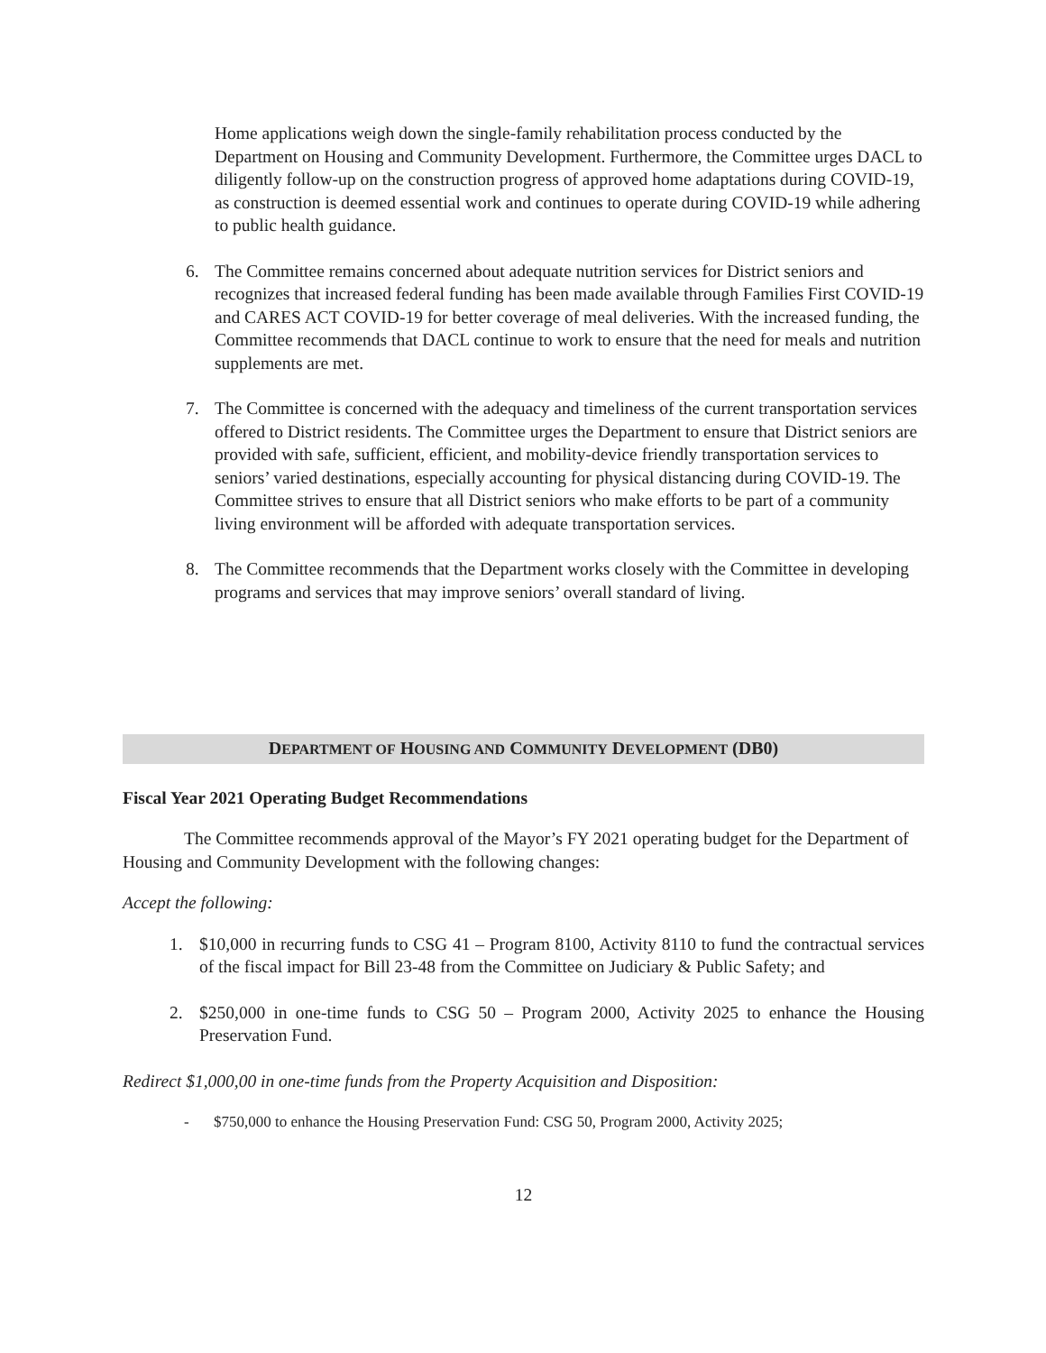Home applications weigh down the single-family rehabilitation process conducted by the Department on Housing and Community Development. Furthermore, the Committee urges DACL to diligently follow-up on the construction progress of approved home adaptations during COVID-19, as construction is deemed essential work and continues to operate during COVID-19 while adhering to public health guidance.
6. The Committee remains concerned about adequate nutrition services for District seniors and recognizes that increased federal funding has been made available through Families First COVID-19 and CARES ACT COVID-19 for better coverage of meal deliveries. With the increased funding, the Committee recommends that DACL continue to work to ensure that the need for meals and nutrition supplements are met.
7. The Committee is concerned with the adequacy and timeliness of the current transportation services offered to District residents. The Committee urges the Department to ensure that District seniors are provided with safe, sufficient, efficient, and mobility-device friendly transportation services to seniors’ varied destinations, especially accounting for physical distancing during COVID-19. The Committee strives to ensure that all District seniors who make efforts to be part of a community living environment will be afforded with adequate transportation services.
8. The Committee recommends that the Department works closely with the Committee in developing programs and services that may improve seniors’ overall standard of living.
DEPARTMENT OF HOUSING AND COMMUNITY DEVELOPMENT (DB0)
Fiscal Year 2021 Operating Budget Recommendations
The Committee recommends approval of the Mayor’s FY 2021 operating budget for the Department of Housing and Community Development with the following changes:
Accept the following:
1. $10,000 in recurring funds to CSG 41 – Program 8100, Activity 8110 to fund the contractual services of the fiscal impact for Bill 23-48 from the Committee on Judiciary & Public Safety; and
2. $250,000 in one-time funds to CSG 50 – Program 2000, Activity 2025 to enhance the Housing Preservation Fund.
Redirect $1,000,00 in one-time funds from the Property Acquisition and Disposition:
- $750,000 to enhance the Housing Preservation Fund: CSG 50, Program 2000, Activity 2025;
12